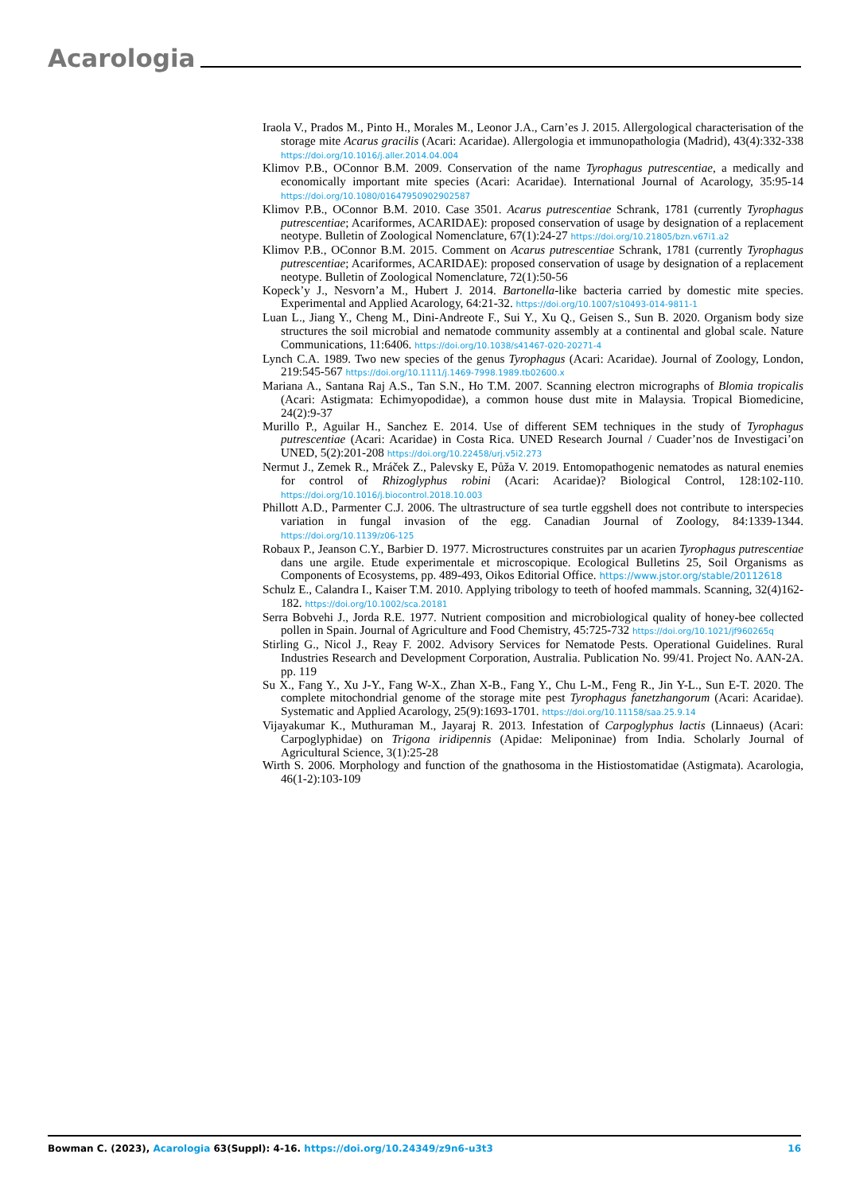Acarologia
Iraola V., Prados M., Pinto H., Morales M., Leonor J.A., Carn’es J. 2015. Allergological characterisation of the storage mite Acarus gracilis (Acari: Acaridae). Allergologia et immunopathologia (Madrid), 43(4):332-338 https://doi.org/10.1016/j.aller.2014.04.004
Klimov P.B., OConnor B.M. 2009. Conservation of the name Tyrophagus putrescentiae, a medically and economically important mite species (Acari: Acaridae). International Journal of Acarology, 35:95-14 https://doi.org/10.1080/01647950902902587
Klimov P.B., OConnor B.M. 2010. Case 3501. Acarus putrescentiae Schrank, 1781 (currently Tyrophagus putrescentiae; Acariformes, ACARIDAE): proposed conservation of usage by designation of a replacement neotype. Bulletin of Zoological Nomenclature, 67(1):24-27 https://doi.org/10.21805/bzn.v67i1.a2
Klimov P.B., OConnor B.M. 2015. Comment on Acarus putrescentiae Schrank, 1781 (currently Tyrophagus putrescentiae; Acariformes, ACARIDAE): proposed conservation of usage by designation of a replacement neotype. Bulletin of Zoological Nomenclature, 72(1):50-56
Kopeck’y J., Nesvorn’a M., Hubert J. 2014. Bartonella-like bacteria carried by domestic mite species. Experimental and Applied Acarology, 64:21-32. https://doi.org/10.1007/s10493-014-9811-1
Luan L., Jiang Y., Cheng M., Dini-Andreote F., Sui Y., Xu Q., Geisen S., Sun B. 2020. Organism body size structures the soil microbial and nematode community assembly at a continental and global scale. Nature Communications, 11:6406. https://doi.org/10.1038/s41467-020-20271-4
Lynch C.A. 1989. Two new species of the genus Tyrophagus (Acari: Acaridae). Journal of Zoology, London, 219:545-567 https://doi.org/10.1111/j.1469-7998.1989.tb02600.x
Mariana A., Santana Raj A.S., Tan S.N., Ho T.M. 2007. Scanning electron micrographs of Blomia tropicalis (Acari: Astigmata: Echimyopodidae), a common house dust mite in Malaysia. Tropical Biomedicine, 24(2):9-37
Murillo P., Aguilar H., Sanchez E. 2014. Use of different SEM techniques in the study of Tyrophagus putrescentiae (Acari: Acaridae) in Costa Rica. UNED Research Journal / Cuader’nos de Investigaci’on UNED, 5(2):201-208 https://doi.org/10.22458/urj.v5i2.273
Nermut J., Zemek R., Mráček Z., Palevsky E, Půža V. 2019. Entomopathogenic nematodes as natural enemies for control of Rhizoglyphus robini (Acari: Acaridae)? Biological Control, 128:102-110. https://doi.org/10.1016/j.biocontrol.2018.10.003
Phillott A.D., Parmenter C.J. 2006. The ultrastructure of sea turtle eggshell does not contribute to interspecies variation in fungal invasion of the egg. Canadian Journal of Zoology, 84:1339-1344. https://doi.org/10.1139/z06-125
Robaux P., Jeanson C.Y., Barbier D. 1977. Microstructures construites par un acarien Tyrophagus putrescentiae dans une argile. Etude experimentale et microscopique. Ecological Bulletins 25, Soil Organisms as Components of Ecosystems, pp. 489-493, Oikos Editorial Office. https://www.jstor.org/stable/20112618
Schulz E., Calandra I., Kaiser T.M. 2010. Applying tribology to teeth of hoofed mammals. Scanning, 32(4)162-182. https://doi.org/10.1002/sca.20181
Serra Bobvehi J., Jorda R.E. 1977. Nutrient composition and microbiological quality of honey-bee collected pollen in Spain. Journal of Agriculture and Food Chemistry, 45:725-732 https://doi.org/10.1021/jf960265q
Stirling G., Nicol J., Reay F. 2002. Advisory Services for Nematode Pests. Operational Guidelines. Rural Industries Research and Development Corporation, Australia. Publication No. 99/41. Project No. AAN-2A. pp. 119
Su X., Fang Y., Xu J-Y., Fang W-X., Zhan X-B., Fang Y., Chu L-M., Feng R., Jin Y-L., Sun E-T. 2020. The complete mitochondrial genome of the storage mite pest Tyrophagus fanetzhangorum (Acari: Acaridae). Systematic and Applied Acarology, 25(9):1693-1701. https://doi.org/10.11158/saa.25.9.14
Vijayakumar K., Muthuraman M., Jayaraj R. 2013. Infestation of Carpoglyphus lactis (Linnaeus) (Acari: Carpoglyphidae) on Trigona iridipennis (Apidae: Meliponinae) from India. Scholarly Journal of Agricultural Science, 3(1):25-28
Wirth S. 2006. Morphology and function of the gnathosoma in the Histiostomatidae (Astigmata). Acarologia, 46(1-2):103-109
Bowman C. (2023), Acarologia 63(Suppl): 4-16. https://doi.org/10.24349/z9n6-u3t3
16